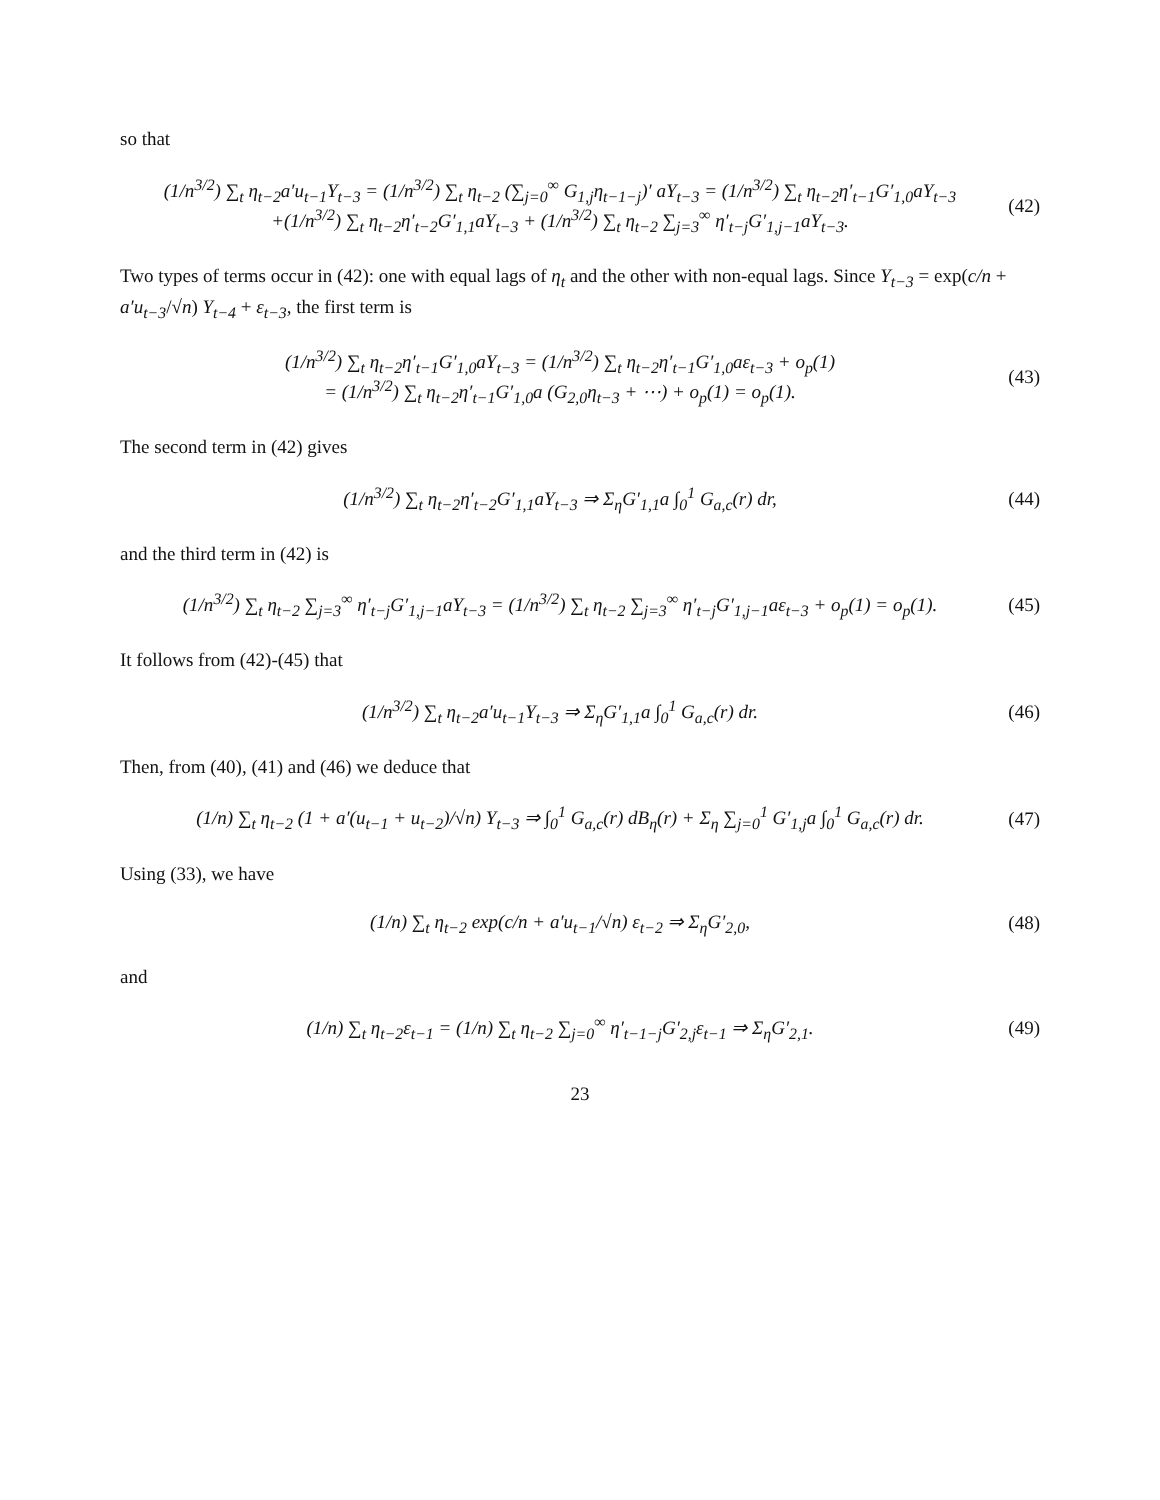so that
(1/n<sup>3/2</sup>) ∑<sub>t</sub> η<sub>t−2</sub>a′u<sub>t−1</sub>Y<sub>t−3</sub> = (1/n<sup>3/2</sup>) ∑<sub>t</sub> η<sub>t−2</sub> (∑<sub>j=0</sub><sup>∞</sup> G<sub>1,j</sub>η<sub>t−1−j</sub>)′ aY<sub>t−3</sub> = (1/n<sup>3/2</sup>) ∑<sub>t</sub> η<sub>t−2</sub>η′<sub>t−1</sub>G′<sub>1,0</sub>aY<sub>t−3</sub>
+(1/n<sup>3/2</sup>) ∑<sub>t</sub> η<sub>t−2</sub>η′<sub>t−2</sub>G′<sub>1,1</sub>aY<sub>t−3</sub> + (1/n<sup>3/2</sup>) ∑<sub>t</sub> η<sub>t−2</sub> ∑<sub>j=3</sub><sup>∞</sup> η′<sub>t−j</sub>G′<sub>1,j−1</sub>aY<sub>t−3</sub>.
(42)
Two types of terms occur in (42): one with equal lags of η<sub>t</sub> and the other with non-equal lags. Since Y<sub>t−3</sub> = exp(c/n + a′u<sub>t−3</sub>/√n) Y<sub>t−4</sub> + ε<sub>t−3</sub>, the first term is
(1/n<sup>3/2</sup>) ∑<sub>t</sub> η<sub>t−2</sub>η′<sub>t−1</sub>G′<sub>1,0</sub>aY<sub>t−3</sub> = (1/n<sup>3/2</sup>) ∑<sub>t</sub> η<sub>t−2</sub>η′<sub>t−1</sub>G′<sub>1,0</sub>aε<sub>t−3</sub> + o<sub>p</sub>(1)
= (1/n<sup>3/2</sup>) ∑<sub>t</sub> η<sub>t−2</sub>η′<sub>t−1</sub>G′<sub>1,0</sub>a (G<sub>2,0</sub>η<sub>t−3</sub> + ⋯) + o<sub>p</sub>(1) = o<sub>p</sub>(1).
(43)
The second term in (42) gives
(1/n<sup>3/2</sup>) ∑<sub>t</sub> η<sub>t−2</sub>η′<sub>t−2</sub>G′<sub>1,1</sub>aY<sub>t−3</sub> ⇒ Σ<sub>η</sub>G′<sub>1,1</sub>a ∫<sub>0</sub><sup>1</sup> G<sub>a,c</sub>(r) dr,
(44)
and the third term in (42) is
(1/n<sup>3/2</sup>) ∑<sub>t</sub> η<sub>t−2</sub> ∑<sub>j=3</sub><sup>∞</sup> η′<sub>t−j</sub>G′<sub>1,j−1</sub>aY<sub>t−3</sub> = (1/n<sup>3/2</sup>) ∑<sub>t</sub> η<sub>t−2</sub> ∑<sub>j=3</sub><sup>∞</sup> η′<sub>t−j</sub>G′<sub>1,j−1</sub>aε<sub>t−3</sub> + o<sub>p</sub>(1) = o<sub>p</sub>(1).
(45)
It follows from (42)-(45) that
(1/n<sup>3/2</sup>) ∑<sub>t</sub> η<sub>t−2</sub>a′u<sub>t−1</sub>Y<sub>t−3</sub> ⇒ Σ<sub>η</sub>G′<sub>1,1</sub>a ∫<sub>0</sub><sup>1</sup> G<sub>a,c</sub>(r) dr.
(46)
Then, from (40), (41) and (46) we deduce that
(1/n) ∑<sub>t</sub> η<sub>t−2</sub> (1 + a′(u<sub>t−1</sub> + u<sub>t−2</sub>)/√n) Y<sub>t−3</sub> ⇒ ∫<sub>0</sub><sup>1</sup> G<sub>a,c</sub>(r) dB<sub>η</sub>(r) + Σ<sub>η</sub> ∑<sub>j=0</sub><sup>1</sup> G′<sub>1,j</sub>a ∫<sub>0</sub><sup>1</sup> G<sub>a,c</sub>(r) dr.
(47)
Using (33), we have
(1/n) ∑<sub>t</sub> η<sub>t−2</sub> exp(c/n + a′u<sub>t−1</sub>/√n) ε<sub>t−2</sub> ⇒ Σ<sub>η</sub>G′<sub>2,0</sub>,
(48)
and
(1/n) ∑<sub>t</sub> η<sub>t−2</sub>ε<sub>t−1</sub> = (1/n) ∑<sub>t</sub> η<sub>t−2</sub> ∑<sub>j=0</sub><sup>∞</sup> η′<sub>t−1−j</sub>G′<sub>2,j</sub>ε<sub>t−1</sub> ⇒ Σ<sub>η</sub>G′<sub>2,1</sub>.
(49)
23